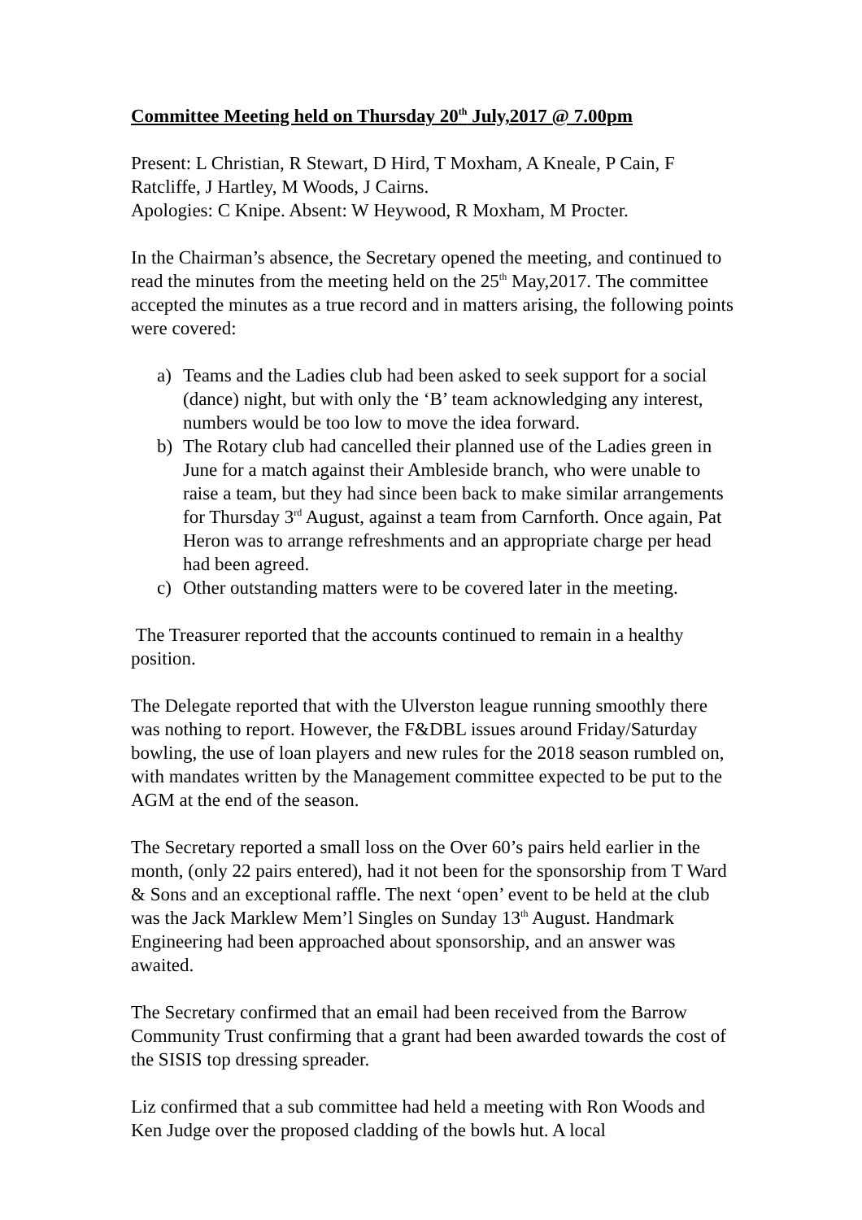Committee Meeting held on Thursday 20<sup>th</sup> July,2017 @ 7.00pm
Present: L Christian, R Stewart, D Hird, T Moxham, A Kneale, P Cain, F Ratcliffe, J Hartley, M Woods, J Cairns.
Apologies: C Knipe. Absent: W Heywood, R Moxham, M Procter.
In the Chairman’s absence, the Secretary opened the meeting, and continued to read the minutes from the meeting held on the 25<sup>th</sup> May,2017. The committee accepted the minutes as a true record and in matters arising, the following points were covered:
a) Teams and the Ladies club had been asked to seek support for a social (dance) night, but with only the ‘B’ team acknowledging any interest, numbers would be too low to move the idea forward.
b) The Rotary club had cancelled their planned use of the Ladies green in June for a match against their Ambleside branch, who were unable to raise a team, but they had since been back to make similar arrangements for Thursday 3<sup>rd</sup> August, against a team from Carnforth. Once again, Pat Heron was to arrange refreshments and an appropriate charge per head had been agreed.
c) Other outstanding matters were to be covered later in the meeting.
The Treasurer reported that the accounts continued to remain in a healthy position.
The Delegate reported that with the Ulverston league running smoothly there was nothing to report. However, the F&DBL issues around Friday/Saturday bowling, the use of loan players and new rules for the 2018 season rumbled on, with mandates written by the Management committee expected to be put to the AGM at the end of the season.
The Secretary reported a small loss on the Over 60’s pairs held earlier in the month, (only 22 pairs entered), had it not been for the sponsorship from T Ward & Sons and an exceptional raffle. The next ‘open’ event to be held at the club was the Jack Marklew Mem’l Singles on Sunday 13<sup>th</sup> August. Handmark Engineering had been approached about sponsorship, and an answer was awaited.
The Secretary confirmed that an email had been received from the Barrow Community Trust confirming that a grant had been awarded towards the cost of the SISIS top dressing spreader.
Liz confirmed that a sub committee had held a meeting with Ron Woods and Ken Judge over the proposed cladding of the bowls hut. A local